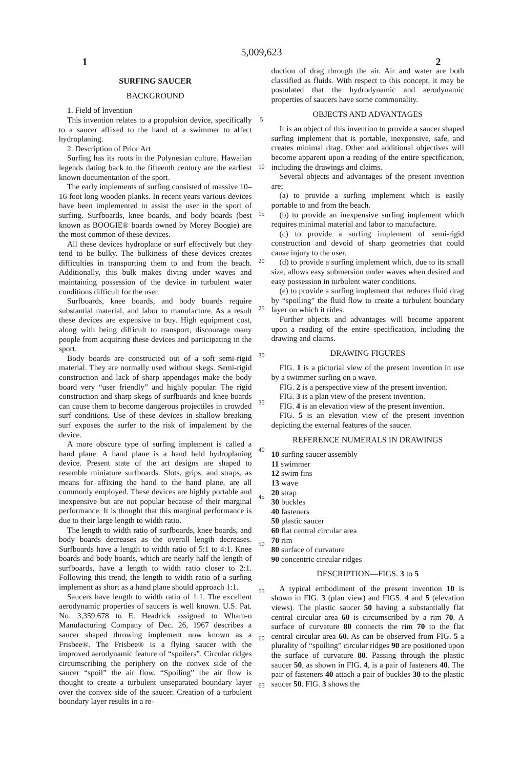5,009,623
1 2
SURFING SAUCER
BACKGROUND
1. Field of Invention
This invention relates to a propulsion device, specifically to a saucer affixed to the hand of a swimmer to affect hydroplaning.
2. Description of Prior Art
Surfing has its roots in the Polynesian culture. Hawaiian legends dating back to the fifteenth century are the earliest known documentation of the sport.
The early implements of surfing consisted of massive 10–16 foot long wooden planks. In recent years various devices have been implemented to assist the user in the sport of surfing. Surfboards, knee boards, and body boards (best known as BOOGIE® boards owned by Morey Boogie) are the most common of these devices.
All these devices hydroplane or surf effectively but they tend to be bulky. The bulkiness of these devices creates difficulties in transporting them to and from the beach. Additionally, this bulk makes diving under waves and maintaining possession of the device in turbulent water conditions difficult for the user.
Surfboards, knee boards, and body boards require substantial material, and labor to manufacture. As a result these devices are expensive to buy. High equipment cost, along with being difficult to transport, discourage many people from acquiring these devices and participating in the sport.
Body boards are constructed out of a soft semi-rigid material. They are normally used without skegs. Semi-rigid construction and lack of sharp appendages make the body board very “user friendly” and highly popular. The rigid construction and sharp skegs of surfboards and knee boards can cause them to become dangerous projectiles in crowded surf conditions. Use of these devices in shallow breaking surf exposes the surfer to the risk of impalement by the device.
A more obscure type of surfing implement is called a hand plane. A hand plane is a hand held hydroplaning device. Present state of the art designs are shaped to resemble miniature surfboards. Slots, grips, and straps, as means for affixing the hand to the hand plane, are all commonly employed. These devices are highly portable and inexpensive but are not popular because of their marginal performance. It is thought that this marginal performance is due to their large length to width ratio.
The length to width ratio of surfboards, knee boards, and body boards decreases as the overall length decreases. Surfboards have a length to width ratio of 5:1 to 4:1. Knee boards and body boards, which are nearly half the length of surfboards, have a length to width ratio closer to 2:1. Following this trend, the length to width ratio of a surfing implement as short as a hand plane should approach 1:1.
Saucers have length to width ratio of 1:1. The excellent aerodynamic properties of saucers is well known. U.S. Pat. No. 3,359,678 to E. Headrick assigned to Wham-o Manufacturing Company of Dec. 26, 1967 describes a saucer shaped throwing implement now known as a Frisbee®. The Frisbee® is a flying saucer with the improved aerodynamic feature of “spoilers”. Circular ridges circumscribing the periphery on the convex side of the saucer “spoil” the air flow. “Spoiling” the air flow is thought to create a turbulent unseparated boundary layer over the convex side of the saucer. Creation of a turbulent boundary layer results in a re-
5
10
15
20
25
30
35
40
45
50
55
60
65
duction of drag through the air. Air and water are both classified as fluids. With respect to this concept, it may be postulated that the hydrodynamic and aerodynamic properties of saucers have some commonality.
OBJECTS AND ADVANTAGES
It is an object of this invention to provide a saucer shaped surfing implement that is portable, inexpensive, safe, and creates minimal drag. Other and additional objectives will become apparent upon a reading of the entire specification, including the drawings and claims.
Several objects and advantages of the present invention are;
(a) to provide a surfing implement which is easily portable to and from the beach.
(b) to provide an inexpensive surfing implement which requires minimal material and labor to manufacture.
(c) to provide a surfing implement of semi-rigid construction and devoid of sharp geometries that could cause injury to the user.
(d) to provide a surfing implement which, due to its small size, allows easy submersion under waves when desired and easy possession in turbulent water conditions.
(e) to provide a surfing implement that reduces fluid drag by “spoiling” the fluid flow to create a turbulent boundary layer on which it rides.
Further objects and advantages will become apparent upon a reading of the entire specification, including the drawing and claims.
DRAWING FIGURES
FIG. 1 is a pictorial view of the present invention in use by a swimmer surfing on a wave.
FIG. 2 is a perspective view of the present invention.
FIG. 3 is a plan view of the present invention.
FIG. 4 is an elevation view of the present invention.
FIG. 5 is an elevation view of the present invention depicting the external features of the saucer.
REFERENCE NUMERALS IN DRAWINGS
10 surfing saucer assembly
11 swimmer
12 swim fins
13 wave
20 strap
30 buckles
40 fasteners
50 plastic saucer
60 flat central circular area
70 rim
80 surface of curvature
90 concentric circular ridges
DESCRIPTION—FIGS. 3 to 5
A typical embodiment of the present invention 10 is shown in FIG. 3 (plan view) and FIGS. 4 and 5 (elevation views). The plastic saucer 50 having a substantially flat central circular area 60 is circumscribed by a rim 70. A surface of curvature 80 connects the rim 70 to the flat central circular area 60. As can be observed from FIG. 5 a plurality of “spoiling” circular ridges 90 are positioned upon the surface of curvature 80. Passing through the plastic saucer 50, as shown in FIG. 4, is a pair of fasteners 40. The pair of fasteners 40 attach a pair of buckles 30 to the plastic saucer 50. FIG. 3 shows the